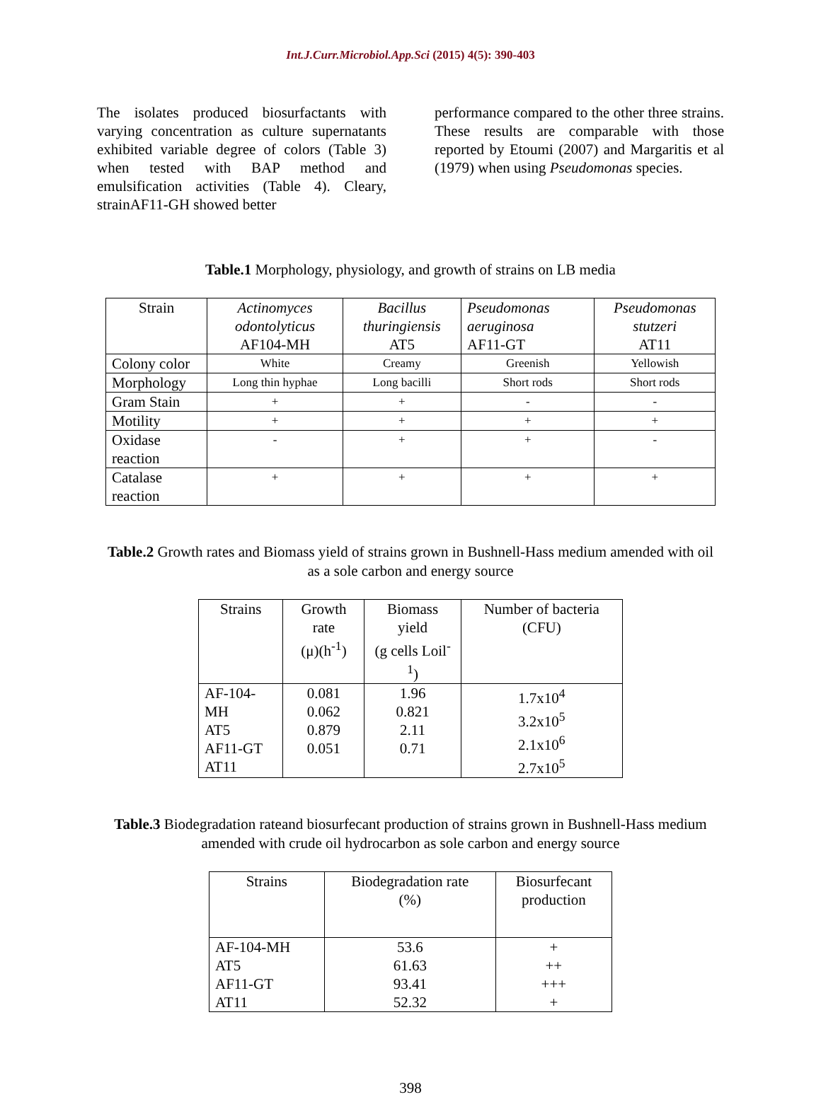Int.J.Curr.Microbiol.App.Sci (2015) 4(5): 390-403
The isolates produced biosurfactants with varying concentration as culture supernatants exhibited variable degree of colors (Table 3) when tested with BAP method and emulsification activities (Table 4). Cleary, strainAF11-GH showed better
performance compared to the other three strains. These results are comparable with those reported by Etoumi (2007) and Margaritis et al (1979) when using Pseudomonas species.
Table.1 Morphology, physiology, and growth of strains on LB media
| Strain | Actinomyces odontolyticus AF104-MH | Bacillus thuringiensis AT5 | Pseudomonas aeruginosa AF11-GT | Pseudomonas stutzeri AT11 |
| --- | --- | --- | --- | --- |
| Colony color | White | Creamy | Greenish | Yellowish |
| Morphology | Long thin hyphae | Long bacilli | Short rods | Short rods |
| Gram Stain | + | + | - | - |
| Motility | + | + | + | + |
| Oxidase reaction | - | + | + | - |
| Catalase reaction | + | + | + | + |
Table.2 Growth rates and Biomass yield of strains grown in Bushnell-Hass medium amended with oil as a sole carbon and energy source
| Strains | Growth rate (μ)(h<sup>-1</sup>) | Biomass yield (g cells Loil<sup>-1</sup>) | Number of bacteria (CFU) |
| --- | --- | --- | --- |
| AF-104-MH AT5 AF11-GT AT11 | 0.081 0.062 0.879 0.051 | 1.96 0.821 2.11 0.71 | 1.7x10<sup>4</sup> 3.2x10<sup>5</sup> 2.1x10<sup>6</sup> 2.7x10<sup>5</sup> |
Table.3 Biodegradation rateand biosurfecant production of strains grown in Bushnell-Hass medium amended with crude oil hydrocarbon as sole carbon and energy source
| Strains | Biodegradation rate (%) | Biosurfecant production |
| --- | --- | --- |
| AF-104-MH AT5 AF11-GT AT11 | 53.6 61.63 93.41 52.32 | + ++ +++ + |
398